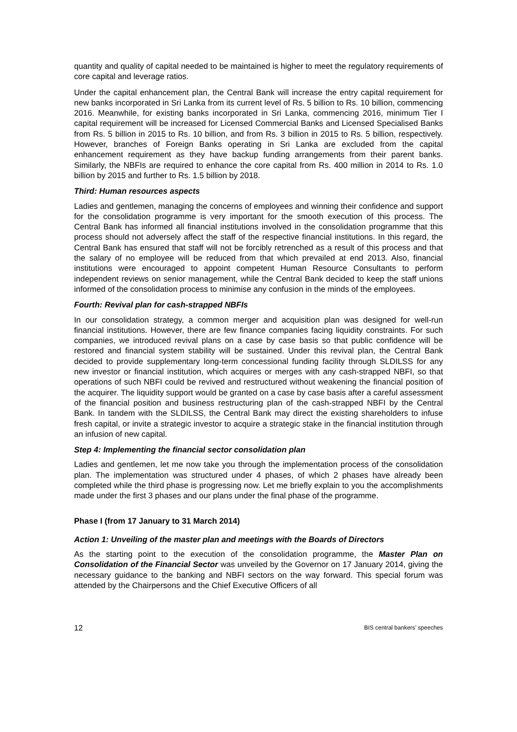quantity and quality of capital needed to be maintained is higher to meet the regulatory requirements of core capital and leverage ratios.
Under the capital enhancement plan, the Central Bank will increase the entry capital requirement for new banks incorporated in Sri Lanka from its current level of Rs. 5 billion to Rs. 10 billion, commencing 2016. Meanwhile, for existing banks incorporated in Sri Lanka, commencing 2016, minimum Tier I capital requirement will be increased for Licensed Commercial Banks and Licensed Specialised Banks from Rs. 5 billion in 2015 to Rs. 10 billion, and from Rs. 3 billion in 2015 to Rs. 5 billion, respectively. However, branches of Foreign Banks operating in Sri Lanka are excluded from the capital enhancement requirement as they have backup funding arrangements from their parent banks. Similarly, the NBFIs are required to enhance the core capital from Rs. 400 million in 2014 to Rs. 1.0 billion by 2015 and further to Rs. 1.5 billion by 2018.
Third: Human resources aspects
Ladies and gentlemen, managing the concerns of employees and winning their confidence and support for the consolidation programme is very important for the smooth execution of this process. The Central Bank has informed all financial institutions involved in the consolidation programme that this process should not adversely affect the staff of the respective financial institutions. In this regard, the Central Bank has ensured that staff will not be forcibly retrenched as a result of this process and that the salary of no employee will be reduced from that which prevailed at end 2013. Also, financial institutions were encouraged to appoint competent Human Resource Consultants to perform independent reviews on senior management, while the Central Bank decided to keep the staff unions informed of the consolidation process to minimise any confusion in the minds of the employees.
Fourth: Revival plan for cash-strapped NBFIs
In our consolidation strategy, a common merger and acquisition plan was designed for well-run financial institutions. However, there are few finance companies facing liquidity constraints. For such companies, we introduced revival plans on a case by case basis so that public confidence will be restored and financial system stability will be sustained. Under this revival plan, the Central Bank decided to provide supplementary long-term concessional funding facility through SLDILSS for any new investor or financial institution, which acquires or merges with any cash-strapped NBFI, so that operations of such NBFI could be revived and restructured without weakening the financial position of the acquirer. The liquidity support would be granted on a case by case basis after a careful assessment of the financial position and business restructuring plan of the cash-strapped NBFI by the Central Bank. In tandem with the SLDILSS, the Central Bank may direct the existing shareholders to infuse fresh capital, or invite a strategic investor to acquire a strategic stake in the financial institution through an infusion of new capital.
Step 4: Implementing the financial sector consolidation plan
Ladies and gentlemen, let me now take you through the implementation process of the consolidation plan. The implementation was structured under 4 phases, of which 2 phases have already been completed while the third phase is progressing now. Let me briefly explain to you the accomplishments made under the first 3 phases and our plans under the final phase of the programme.
Phase I (from 17 January to 31 March 2014)
Action 1: Unveiling of the master plan and meetings with the Boards of Directors
As the starting point to the execution of the consolidation programme, the Master Plan on Consolidation of the Financial Sector was unveiled by the Governor on 17 January 2014, giving the necessary guidance to the banking and NBFI sectors on the way forward. This special forum was attended by the Chairpersons and the Chief Executive Officers of all
12 BIS central bankers’ speeches